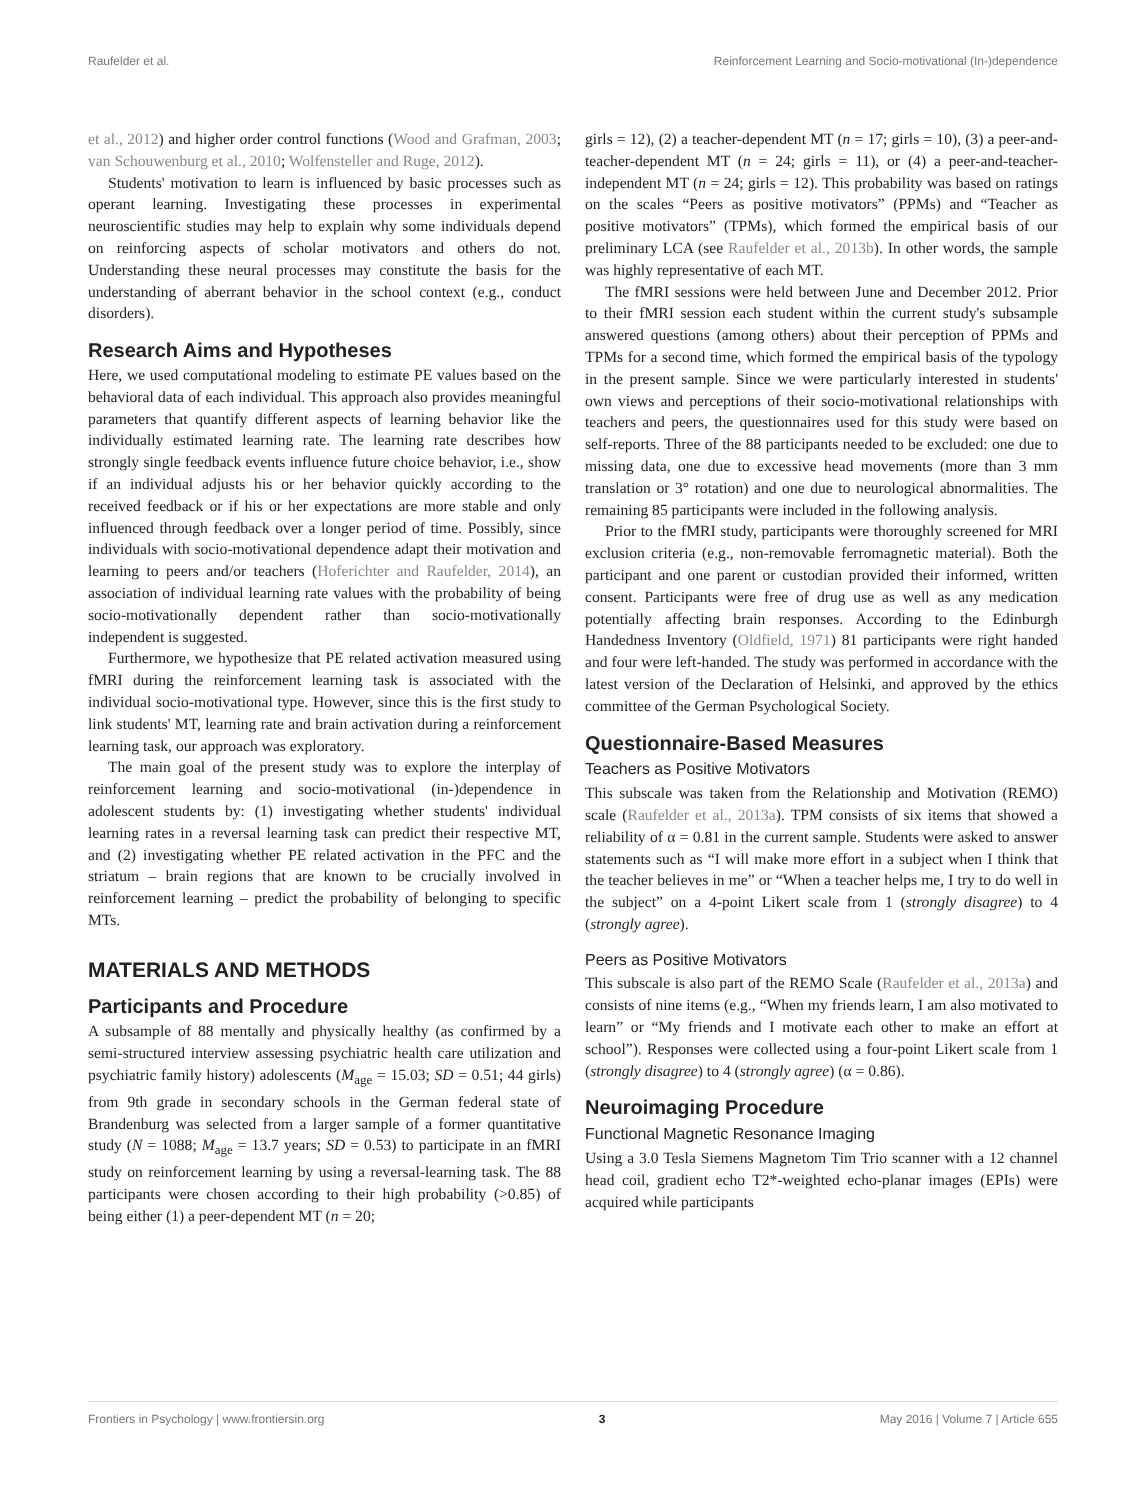Raufelder et al. Reinforcement Learning and Socio-motivational (In-)dependence
et al., 2012) and higher order control functions (Wood and Grafman, 2003; van Schouwenburg et al., 2010; Wolfensteller and Ruge, 2012).
Students' motivation to learn is influenced by basic processes such as operant learning. Investigating these processes in experimental neuroscientific studies may help to explain why some individuals depend on reinforcing aspects of scholar motivators and others do not. Understanding these neural processes may constitute the basis for the understanding of aberrant behavior in the school context (e.g., conduct disorders).
Research Aims and Hypotheses
Here, we used computational modeling to estimate PE values based on the behavioral data of each individual. This approach also provides meaningful parameters that quantify different aspects of learning behavior like the individually estimated learning rate. The learning rate describes how strongly single feedback events influence future choice behavior, i.e., show if an individual adjusts his or her behavior quickly according to the received feedback or if his or her expectations are more stable and only influenced through feedback over a longer period of time. Possibly, since individuals with socio-motivational dependence adapt their motivation and learning to peers and/or teachers (Hoferichter and Raufelder, 2014), an association of individual learning rate values with the probability of being socio-motivationally dependent rather than socio-motivationally independent is suggested.
Furthermore, we hypothesize that PE related activation measured using fMRI during the reinforcement learning task is associated with the individual socio-motivational type. However, since this is the first study to link students' MT, learning rate and brain activation during a reinforcement learning task, our approach was exploratory.
The main goal of the present study was to explore the interplay of reinforcement learning and socio-motivational (in-)dependence in adolescent students by: (1) investigating whether students' individual learning rates in a reversal learning task can predict their respective MT, and (2) investigating whether PE related activation in the PFC and the striatum – brain regions that are known to be crucially involved in reinforcement learning – predict the probability of belonging to specific MTs.
MATERIALS AND METHODS
Participants and Procedure
A subsample of 88 mentally and physically healthy (as confirmed by a semi-structured interview assessing psychiatric health care utilization and psychiatric family history) adolescents (M<sub>age</sub> = 15.03; SD = 0.51; 44 girls) from 9th grade in secondary schools in the German federal state of Brandenburg was selected from a larger sample of a former quantitative study (N = 1088; M<sub>age</sub> = 13.7 years; SD = 0.53) to participate in an fMRI study on reinforcement learning by using a reversal-learning task. The 88 participants were chosen according to their high probability (>0.85) of being either (1) a peer-dependent MT (n = 20;
girls = 12), (2) a teacher-dependent MT (n = 17; girls = 10), (3) a peer-and-teacher-dependent MT (n = 24; girls = 11), or (4) a peer-and-teacher-independent MT (n = 24; girls = 12). This probability was based on ratings on the scales “Peers as positive motivators” (PPMs) and “Teacher as positive motivators” (TPMs), which formed the empirical basis of our preliminary LCA (see Raufelder et al., 2013b). In other words, the sample was highly representative of each MT.
The fMRI sessions were held between June and December 2012. Prior to their fMRI session each student within the current study's subsample answered questions (among others) about their perception of PPMs and TPMs for a second time, which formed the empirical basis of the typology in the present sample. Since we were particularly interested in students' own views and perceptions of their socio-motivational relationships with teachers and peers, the questionnaires used for this study were based on self-reports. Three of the 88 participants needed to be excluded: one due to missing data, one due to excessive head movements (more than 3 mm translation or 3° rotation) and one due to neurological abnormalities. The remaining 85 participants were included in the following analysis.
Prior to the fMRI study, participants were thoroughly screened for MRI exclusion criteria (e.g., non-removable ferromagnetic material). Both the participant and one parent or custodian provided their informed, written consent. Participants were free of drug use as well as any medication potentially affecting brain responses. According to the Edinburgh Handedness Inventory (Oldfield, 1971) 81 participants were right handed and four were left-handed. The study was performed in accordance with the latest version of the Declaration of Helsinki, and approved by the ethics committee of the German Psychological Society.
Questionnaire-Based Measures
Teachers as Positive Motivators
This subscale was taken from the Relationship and Motivation (REMO) scale (Raufelder et al., 2013a). TPM consists of six items that showed a reliability of α = 0.81 in the current sample. Students were asked to answer statements such as “I will make more effort in a subject when I think that the teacher believes in me” or “When a teacher helps me, I try to do well in the subject” on a 4-point Likert scale from 1 (strongly disagree) to 4 (strongly agree).
Peers as Positive Motivators
This subscale is also part of the REMO Scale (Raufelder et al., 2013a) and consists of nine items (e.g., “When my friends learn, I am also motivated to learn” or “My friends and I motivate each other to make an effort at school”). Responses were collected using a four-point Likert scale from 1 (strongly disagree) to 4 (strongly agree) (α = 0.86).
Neuroimaging Procedure
Functional Magnetic Resonance Imaging
Using a 3.0 Tesla Siemens Magnetom Tim Trio scanner with a 12 channel head coil, gradient echo T2*-weighted echo-planar images (EPIs) were acquired while participants
Frontiers in Psychology | www.frontiersin.org 3 May 2016 | Volume 7 | Article 655